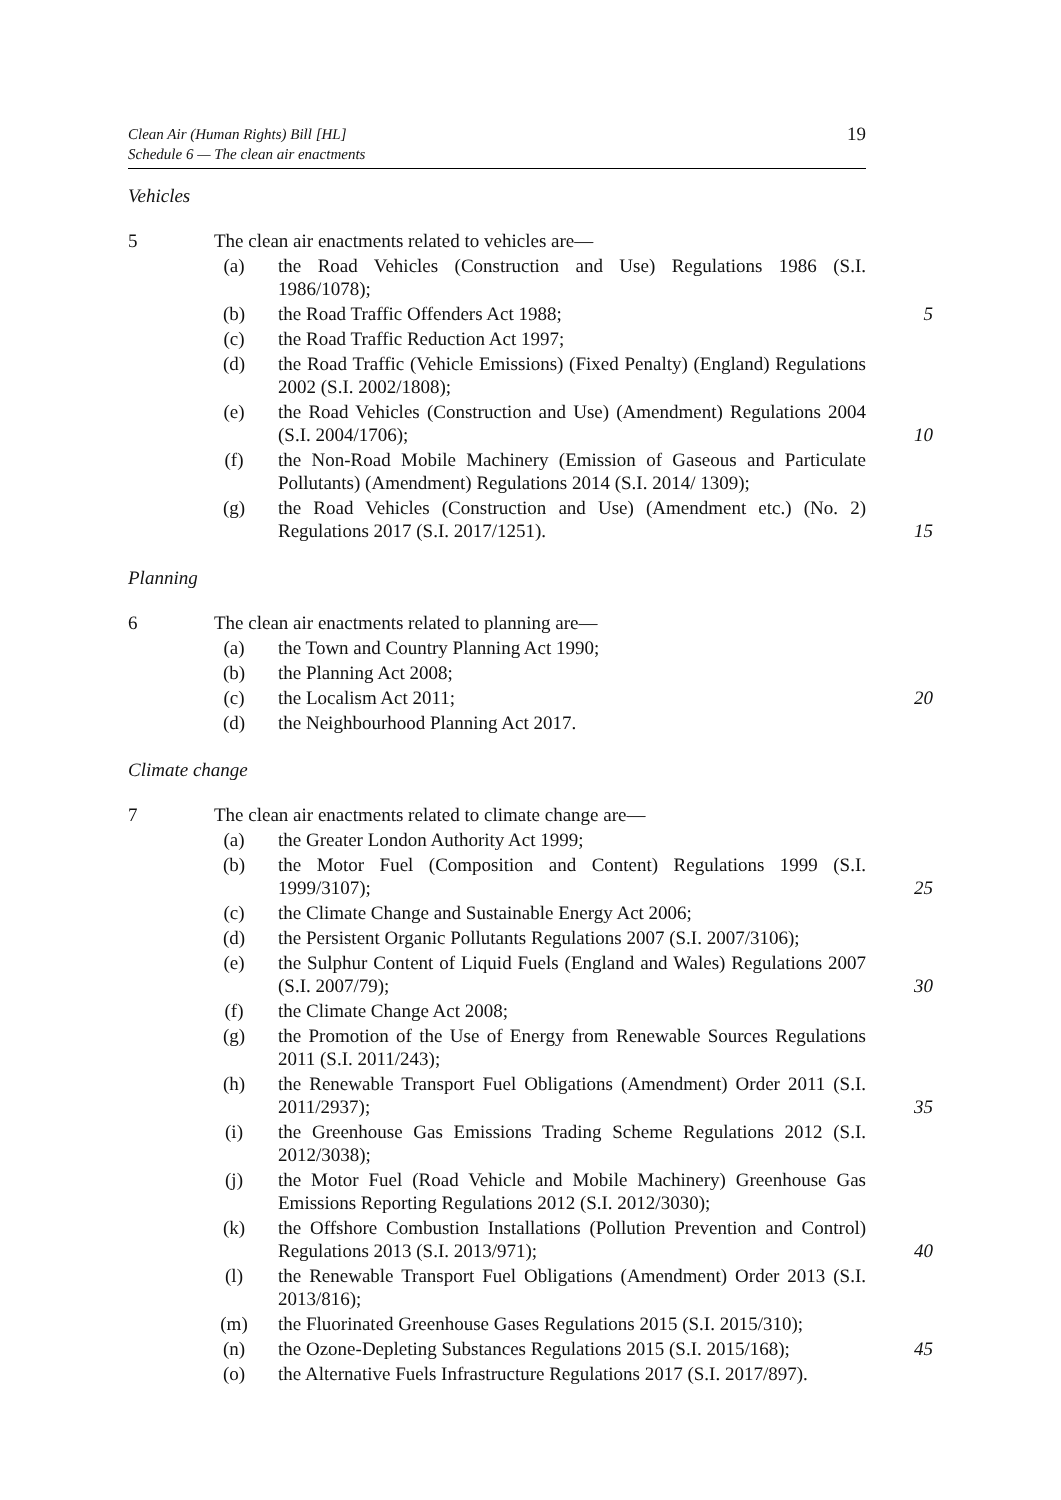Clean Air (Human Rights) Bill [HL]
Schedule 6 — The clean air enactments
19
Vehicles
5 The clean air enactments related to vehicles are—
(a) the Road Vehicles (Construction and Use) Regulations 1986 (S.I. 1986/1078);
(b) the Road Traffic Offenders Act 1988; 5
(c) the Road Traffic Reduction Act 1997;
(d) the Road Traffic (Vehicle Emissions) (Fixed Penalty) (England) Regulations 2002 (S.I. 2002/1808);
(e) the Road Vehicles (Construction and Use) (Amendment) Regulations 2004 (S.I. 2004/1706); 10
(f) the Non-Road Mobile Machinery (Emission of Gaseous and Particulate Pollutants) (Amendment) Regulations 2014 (S.I. 2014/ 1309);
(g) the Road Vehicles (Construction and Use) (Amendment etc.) (No. 2) Regulations 2017 (S.I. 2017/1251). 15
Planning
6 The clean air enactments related to planning are—
(a) the Town and Country Planning Act 1990;
(b) the Planning Act 2008;
(c) the Localism Act 2011; 20
(d) the Neighbourhood Planning Act 2017.
Climate change
7 The clean air enactments related to climate change are—
(a) the Greater London Authority Act 1999;
(b) the Motor Fuel (Composition and Content) Regulations 1999 (S.I. 1999/3107); 25
(c) the Climate Change and Sustainable Energy Act 2006;
(d) the Persistent Organic Pollutants Regulations 2007 (S.I. 2007/3106);
(e) the Sulphur Content of Liquid Fuels (England and Wales) Regulations 2007 (S.I. 2007/79); 30
(f) the Climate Change Act 2008;
(g) the Promotion of the Use of Energy from Renewable Sources Regulations 2011 (S.I. 2011/243);
(h) the Renewable Transport Fuel Obligations (Amendment) Order 2011 (S.I. 2011/2937); 35
(i) the Greenhouse Gas Emissions Trading Scheme Regulations 2012 (S.I. 2012/3038);
(j) the Motor Fuel (Road Vehicle and Mobile Machinery) Greenhouse Gas Emissions Reporting Regulations 2012 (S.I. 2012/3030);
(k) the Offshore Combustion Installations (Pollution Prevention and Control) Regulations 2013 (S.I. 2013/971); 40
(l) the Renewable Transport Fuel Obligations (Amendment) Order 2013 (S.I. 2013/816);
(m) the Fluorinated Greenhouse Gases Regulations 2015 (S.I. 2015/310);
(n) the Ozone-Depleting Substances Regulations 2015 (S.I. 2015/168); 45
(o) the Alternative Fuels Infrastructure Regulations 2017 (S.I. 2017/897).